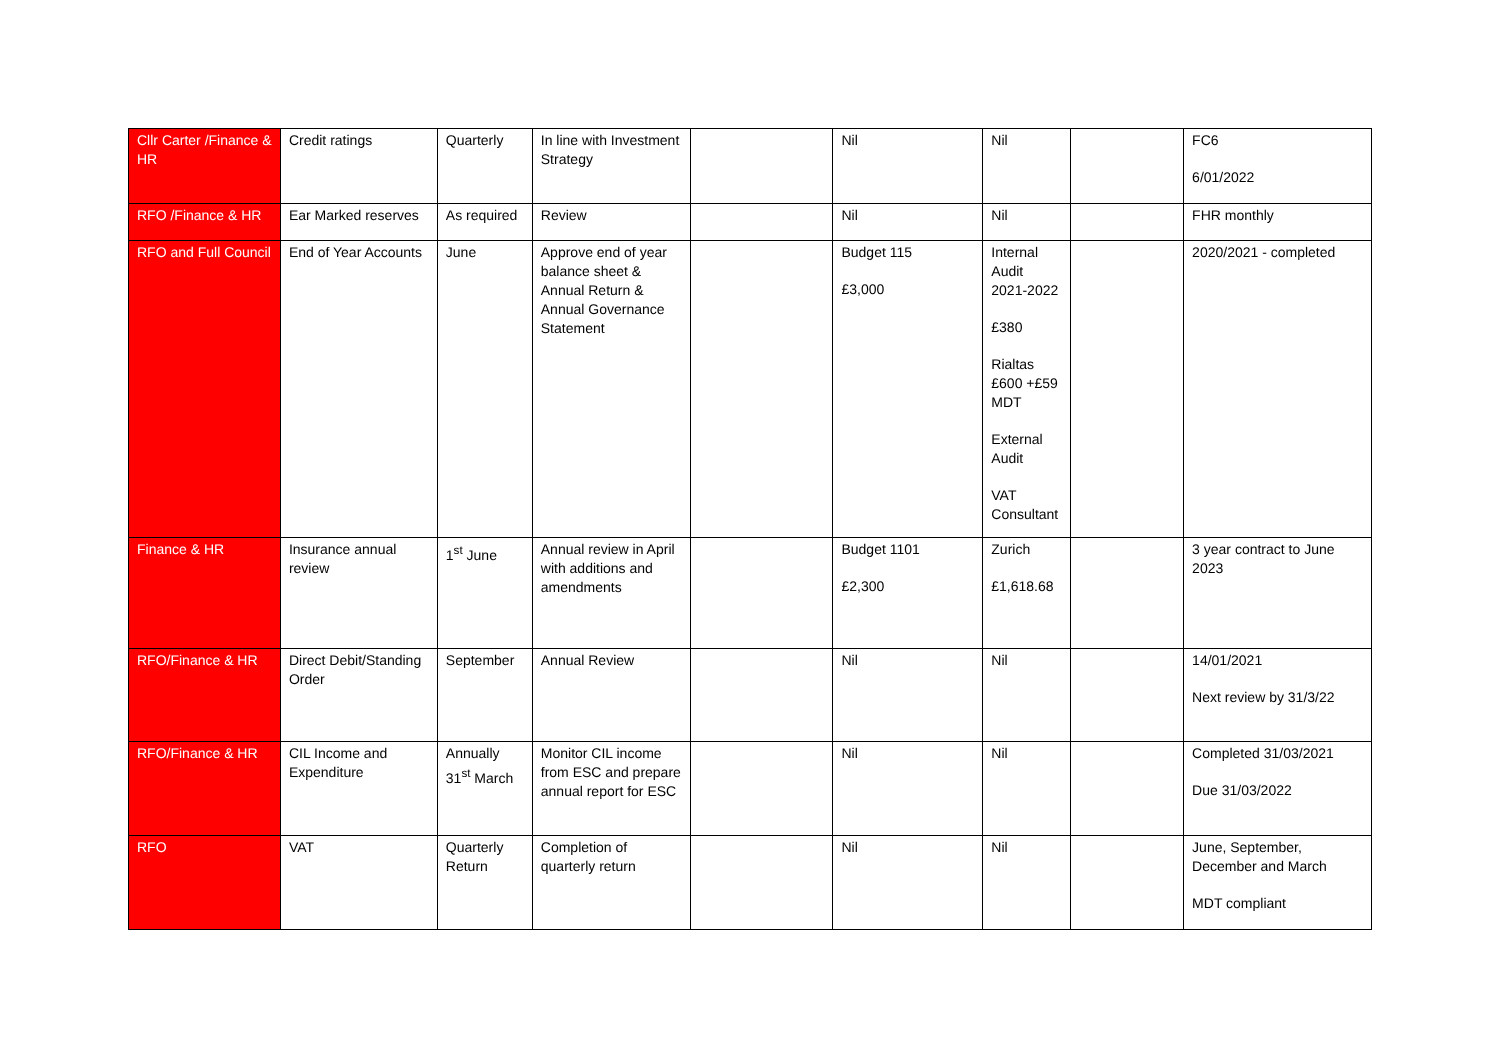| Cllr Carter /Finance & HR | Credit ratings | Quarterly | In line with Investment Strategy | | Nil | Nil | | FC6 6/01/2022 |
| RFO /Finance & HR | Ear Marked reserves | As required | Review | | Nil | Nil | | FHR monthly |
| RFO and Full Council | End of Year Accounts | June | Approve end of year balance sheet & Annual Return & Annual Governance Statement | | Budget 115 £3,000 | Internal Audit 2021-2022 £380 Rialtas £600 +£59 MDT External Audit VAT Consultant | | 2020/2021 - completed |
| Finance & HR | Insurance annual review | 1<sup>st</sup> June | Annual review in April with additions and amendments | | Budget 1101 £2,300 | Zurich £1,618.68 | | 3 year contract to June 2023 |
| RFO/Finance & HR | Direct Debit/Standing Order | September | Annual Review | | Nil | Nil | | 14/01/2021 Next review by 31/3/22 |
| RFO/Finance & HR | CIL Income and Expenditure | Annually 31<sup>st</sup> March | Monitor CIL income from ESC and prepare annual report for ESC | | Nil | Nil | | Completed 31/03/2021 Due 31/03/2022 |
| RFO | VAT | Quarterly Return | Completion of quarterly return | | Nil | Nil | | June, September, December and March MDT compliant |